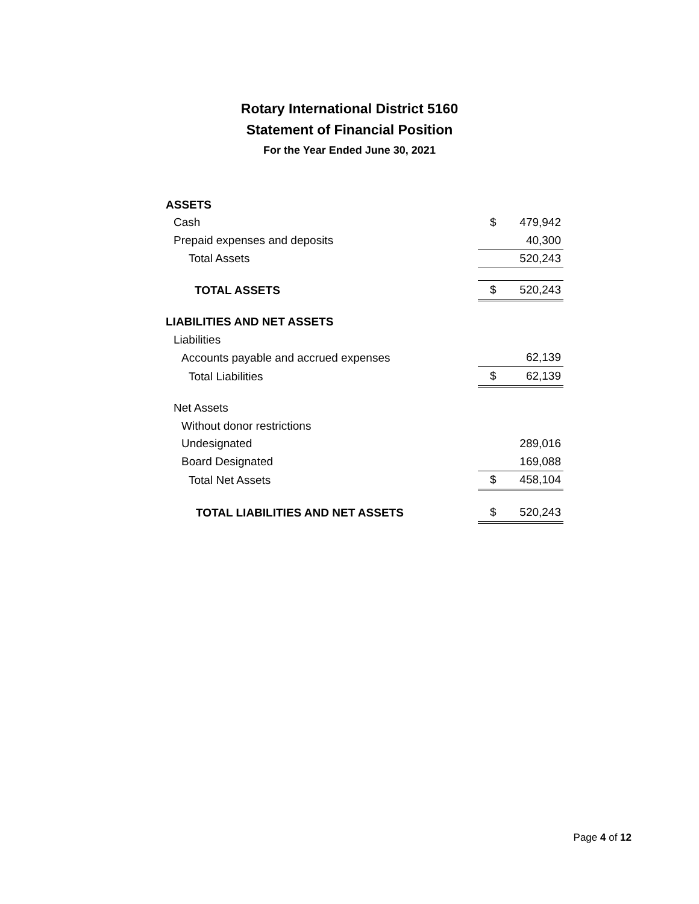Rotary International District 5160
Statement of Financial Position
For the Year Ended June 30, 2021
| ASSETS | | |
| Cash | $ | 479,942 |
| Prepaid expenses and deposits | | 40,300 |
| Total Assets | | 520,243 |
| TOTAL ASSETS | $ | 520,243 |
| LIABILITIES AND NET ASSETS | | |
| Liabilities | | |
| Accounts payable and accrued expenses | | 62,139 |
| Total Liabilities | $ | 62,139 |
| Net Assets | | |
| Without donor restrictions | | |
| Undesignated | | 289,016 |
| Board Designated | | 169,088 |
| Total Net Assets | $ | 458,104 |
| TOTAL LIABILITIES AND NET ASSETS | $ | 520,243 |
Page 4 of 12